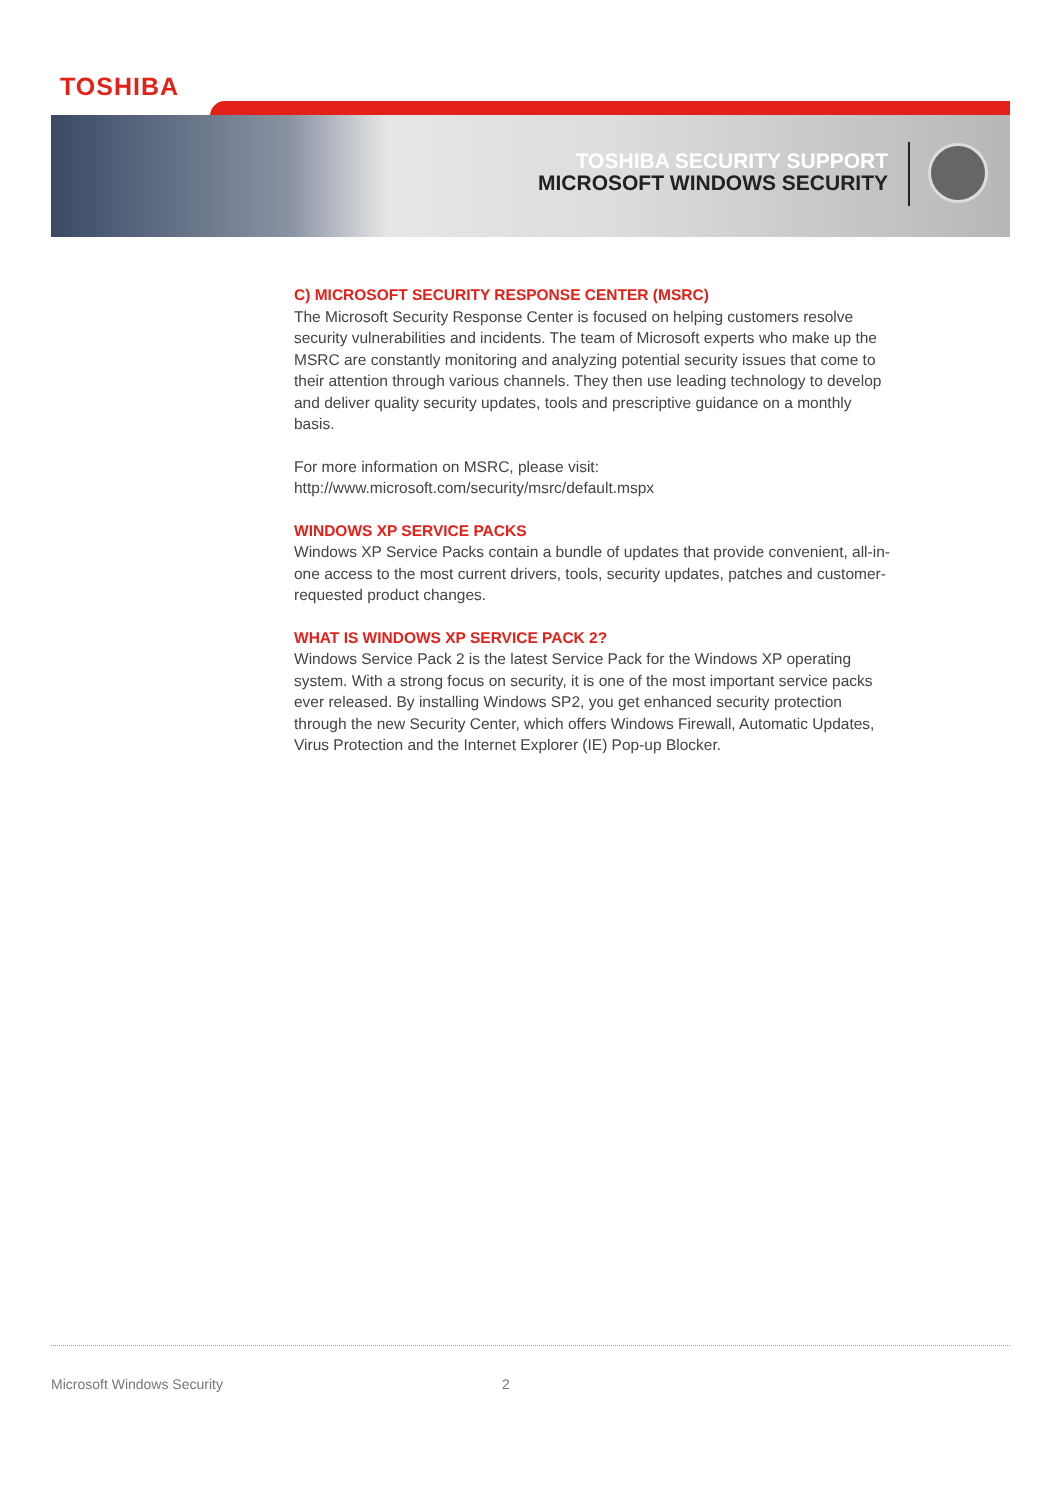TOSHIBA
TOSHIBA SECURITY SUPPORT
MICROSOFT WINDOWS SECURITY
C) MICROSOFT SECURITY RESPONSE CENTER (MSRC)
The Microsoft Security Response Center is focused on helping customers resolve security vulnerabilities and incidents. The team of Microsoft experts who make up the MSRC are constantly monitoring and analyzing potential security issues that come to their attention through various channels. They then use leading technology to develop and deliver quality security updates, tools and prescriptive guidance on a monthly basis.
For more information on MSRC, please visit:
http://www.microsoft.com/security/msrc/default.mspx
WINDOWS XP SERVICE PACKS
Windows XP Service Packs contain a bundle of updates that provide convenient, all-in-one access to the most current drivers, tools, security updates, patches and customer-requested product changes.
WHAT IS WINDOWS XP SERVICE PACK 2?
Windows Service Pack 2 is the latest Service Pack for the Windows XP operating system. With a strong focus on security, it is one of the most important service packs ever released. By installing Windows SP2, you get enhanced security protection through the new Security Center, which offers Windows Firewall, Automatic Updates, Virus Protection and the Internet Explorer (IE) Pop-up Blocker.
Microsoft Windows Security 2